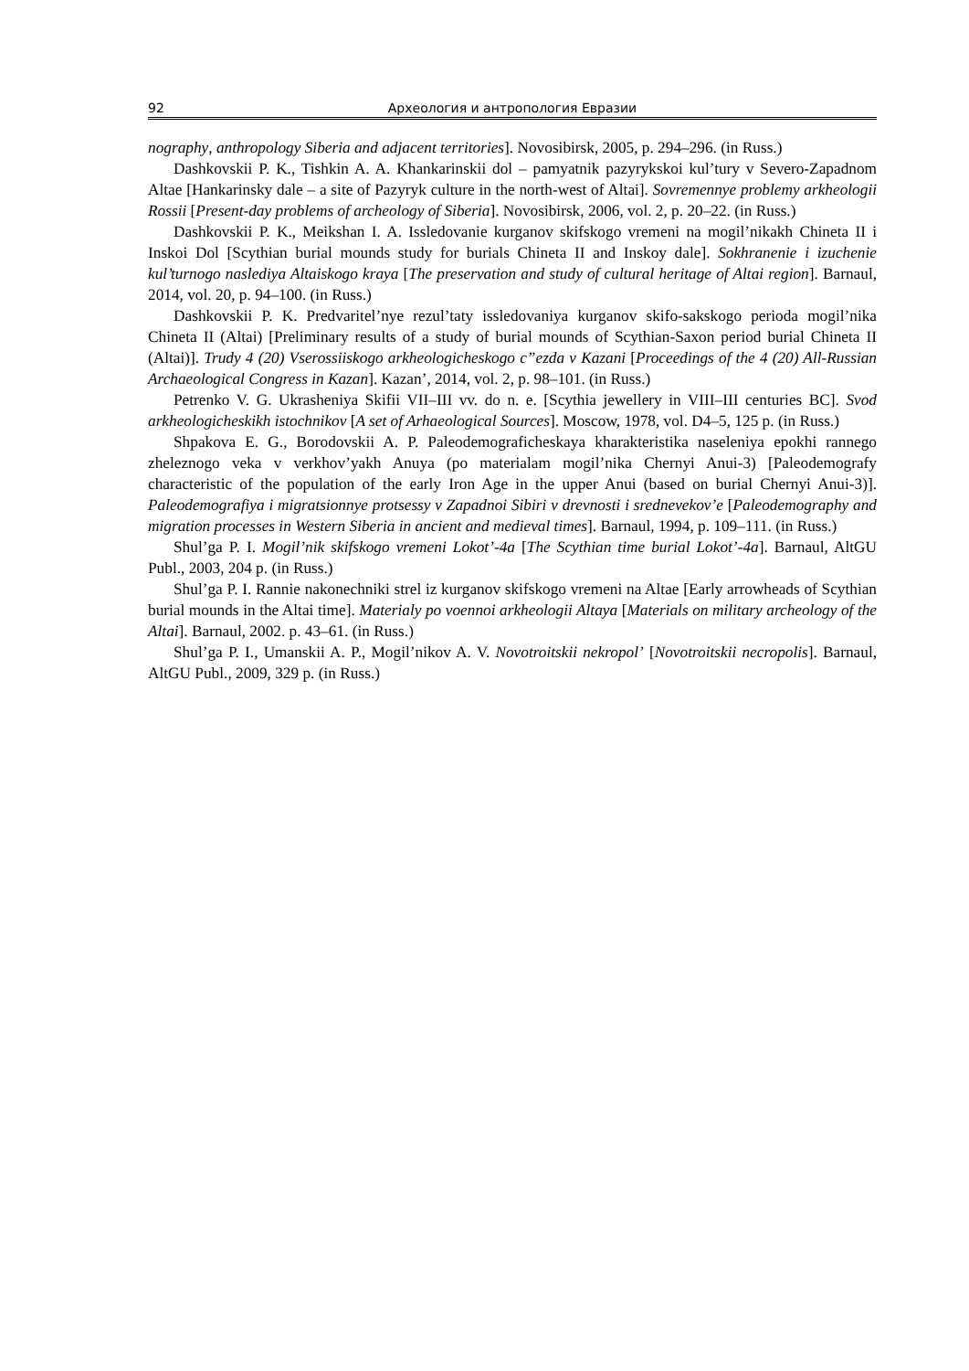92 Археология и антропология Евразии
nography, anthropology Siberia and adjacent territories]. Novosibirsk, 2005, p. 294–296. (in Russ.)
Dashkovskii P. K., Tishkin A. A. Khankarinskii dol – pamyatnik pazyrykskoi kul’tury v Severo-Zapadnom Altae [Hankarinsky dale – a site of Pazyryk culture in the north-west of Altai]. Sovremennye problemy arkheologii Rossii [Present-day problems of archeology of Siberia]. Novosibirsk, 2006, vol. 2, p. 20–22. (in Russ.)
Dashkovskii P. K., Meikshan I. A. Issledovanie kurganov skifskogo vremeni na mogil’nikakh Chineta II i Inskoi Dol [Scythian burial mounds study for burials Chineta II and Inskoy dale]. Sokhranenie i izuchenie kul’turnogo naslediya Altaiskogo kraya [The preservation and study of cultural heritage of Altai region]. Barnaul, 2014, vol. 20, p. 94–100. (in Russ.)
Dashkovskii P. K. Predvaritel’nye rezul’taty issledovaniya kurganov skifo-sakskogo perioda mogil’nika Chineta II (Altai) [Preliminary results of a study of burial mounds of Scythian-Saxon period burial Chineta II (Altai)]. Trudy 4 (20) Vserossiiskogo arkheologicheskogo c”ezda v Kazani [Proceedings of the 4 (20) All-Russian Archaeological Congress in Kazan]. Kazan’, 2014, vol. 2, p. 98–101. (in Russ.)
Petrenko V. G. Ukrasheniya Skifii VII–III vv. do n. e. [Scythia jewellery in VIII–III centuries BC]. Svod arkheologicheskikh istochnikov [A set of Arhaeological Sources]. Moscow, 1978, vol. D4–5, 125 p. (in Russ.)
Shpakova E. G., Borodovskii A. P. Paleodemograficheskaya kharakteristika naseleniya epokhi rannego zheleznogo veka v verkhov’yakh Anuya (po materialam mogil’nika Chernyi Anui-3) [Paleodemografy characteristic of the population of the early Iron Age in the upper Anui (based on burial Chernyi Anui-3)]. Paleodemografiya i migratsionnye protsessy v Zapadnoi Sibiri v drevnosti i srednevekov’e [Paleodemography and migration processes in Western Siberia in ancient and medieval times]. Barnaul, 1994, p. 109–111. (in Russ.)
Shul’ga P. I. Mogil’nik skifskogo vremeni Lokot’-4a [The Scythian time burial Lokot’-4a]. Barnaul, AltGU Publ., 2003, 204 p. (in Russ.)
Shul’ga P. I. Rannie nakonechniki strel iz kurganov skifskogo vremeni na Altae [Early arrowheads of Scythian burial mounds in the Altai time]. Materialy po voennoi arkheologii Altaya [Materials on military archeology of the Altai]. Barnaul, 2002. p. 43–61. (in Russ.)
Shul’ga P. I., Umanskii A. P., Mogil’nikov A. V. Novotroitskii nekropol’ [Novotroitskii necropolis]. Barnaul, AltGU Publ., 2009, 329 p. (in Russ.)